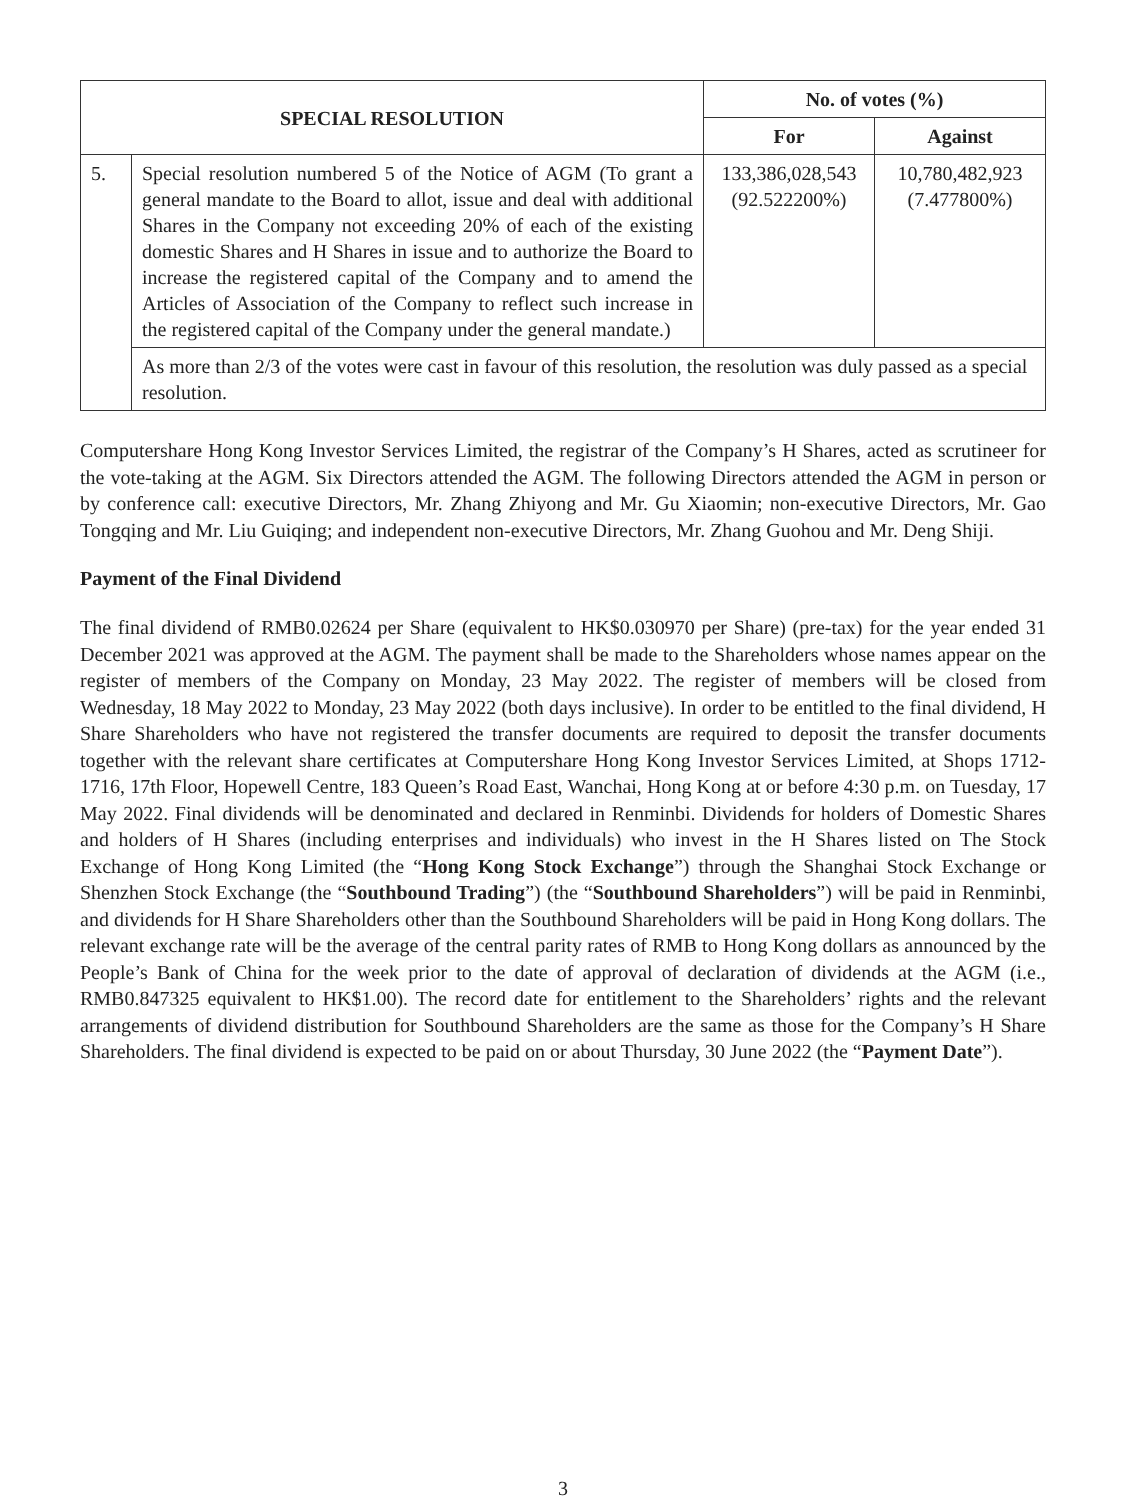| SPECIAL RESOLUTION | | No. of votes (%) | |
| --- | --- | --- | --- |
| | | For | Against |
| 5. | Special resolution numbered 5 of the Notice of AGM (To grant a general mandate to the Board to allot, issue and deal with additional Shares in the Company not exceeding 20% of each of the existing domestic Shares and H Shares in issue and to authorize the Board to increase the registered capital of the Company and to amend the Articles of Association of the Company to reflect such increase in the registered capital of the Company under the general mandate.) | 133,386,028,543 (92.522200%) | 10,780,482,923 (7.477800%) |
| | As more than 2/3 of the votes were cast in favour of this resolution, the resolution was duly passed as a special resolution. | | |
Computershare Hong Kong Investor Services Limited, the registrar of the Company’s H Shares, acted as scrutineer for the vote-taking at the AGM. Six Directors attended the AGM. The following Directors attended the AGM in person or by conference call: executive Directors, Mr. Zhang Zhiyong and Mr. Gu Xiaomin; non-executive Directors, Mr. Gao Tongqing and Mr. Liu Guiqing; and independent non-executive Directors, Mr. Zhang Guohou and Mr. Deng Shiji.
Payment of the Final Dividend
The final dividend of RMB0.02624 per Share (equivalent to HK$0.030970 per Share) (pre-tax) for the year ended 31 December 2021 was approved at the AGM. The payment shall be made to the Shareholders whose names appear on the register of members of the Company on Monday, 23 May 2022. The register of members will be closed from Wednesday, 18 May 2022 to Monday, 23 May 2022 (both days inclusive). In order to be entitled to the final dividend, H Share Shareholders who have not registered the transfer documents are required to deposit the transfer documents together with the relevant share certificates at Computershare Hong Kong Investor Services Limited, at Shops 1712-1716, 17th Floor, Hopewell Centre, 183 Queen’s Road East, Wanchai, Hong Kong at or before 4:30 p.m. on Tuesday, 17 May 2022. Final dividends will be denominated and declared in Renminbi. Dividends for holders of Domestic Shares and holders of H Shares (including enterprises and individuals) who invest in the H Shares listed on The Stock Exchange of Hong Kong Limited (the “Hong Kong Stock Exchange”) through the Shanghai Stock Exchange or Shenzhen Stock Exchange (the “Southbound Trading”) (the “Southbound Shareholders”) will be paid in Renminbi, and dividends for H Share Shareholders other than the Southbound Shareholders will be paid in Hong Kong dollars. The relevant exchange rate will be the average of the central parity rates of RMB to Hong Kong dollars as announced by the People’s Bank of China for the week prior to the date of approval of declaration of dividends at the AGM (i.e., RMB0.847325 equivalent to HK$1.00). The record date for entitlement to the Shareholders’ rights and the relevant arrangements of dividend distribution for Southbound Shareholders are the same as those for the Company’s H Share Shareholders. The final dividend is expected to be paid on or about Thursday, 30 June 2022 (the “Payment Date”).
3